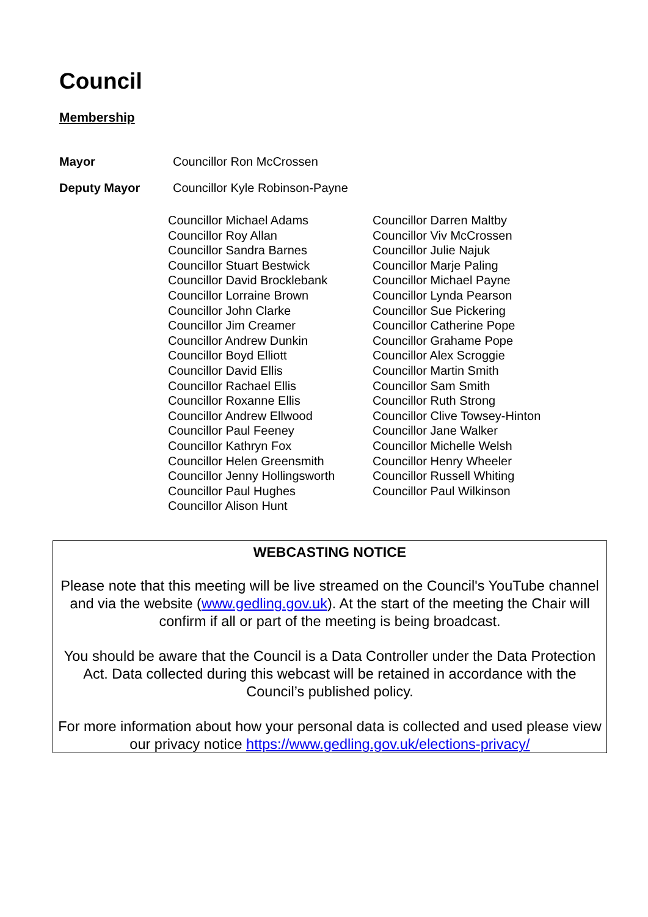Council
Membership
Mayor Councillor Ron McCrossen
Deputy Mayor Councillor Kyle Robinson-Payne
Councillor Michael Adams
Councillor Roy Allan
Councillor Sandra Barnes
Councillor Stuart Bestwick
Councillor David Brocklebank
Councillor Lorraine Brown
Councillor John Clarke
Councillor Jim Creamer
Councillor Andrew Dunkin
Councillor Boyd Elliott
Councillor David Ellis
Councillor Rachael Ellis
Councillor Roxanne Ellis
Councillor Andrew Ellwood
Councillor Paul Feeney
Councillor Kathryn Fox
Councillor Helen Greensmith
Councillor Jenny Hollingsworth
Councillor Paul Hughes
Councillor Alison Hunt
Councillor Darren Maltby
Councillor Viv McCrossen
Councillor Julie Najuk
Councillor Marje Paling
Councillor Michael Payne
Councillor Lynda Pearson
Councillor Sue Pickering
Councillor Catherine Pope
Councillor Grahame Pope
Councillor Alex Scroggie
Councillor Martin Smith
Councillor Sam Smith
Councillor Ruth Strong
Councillor Clive Towsey-Hinton
Councillor Jane Walker
Councillor Michelle Welsh
Councillor Henry Wheeler
Councillor Russell Whiting
Councillor Paul Wilkinson
WEBCASTING NOTICE
Please note that this meeting will be live streamed on the Council's YouTube channel and via the website (www.gedling.gov.uk). At the start of the meeting the Chair will confirm if all or part of the meeting is being broadcast.
You should be aware that the Council is a Data Controller under the Data Protection Act. Data collected during this webcast will be retained in accordance with the Council’s published policy.
For more information about how your personal data is collected and used please view our privacy notice https://www.gedling.gov.uk/elections-privacy/